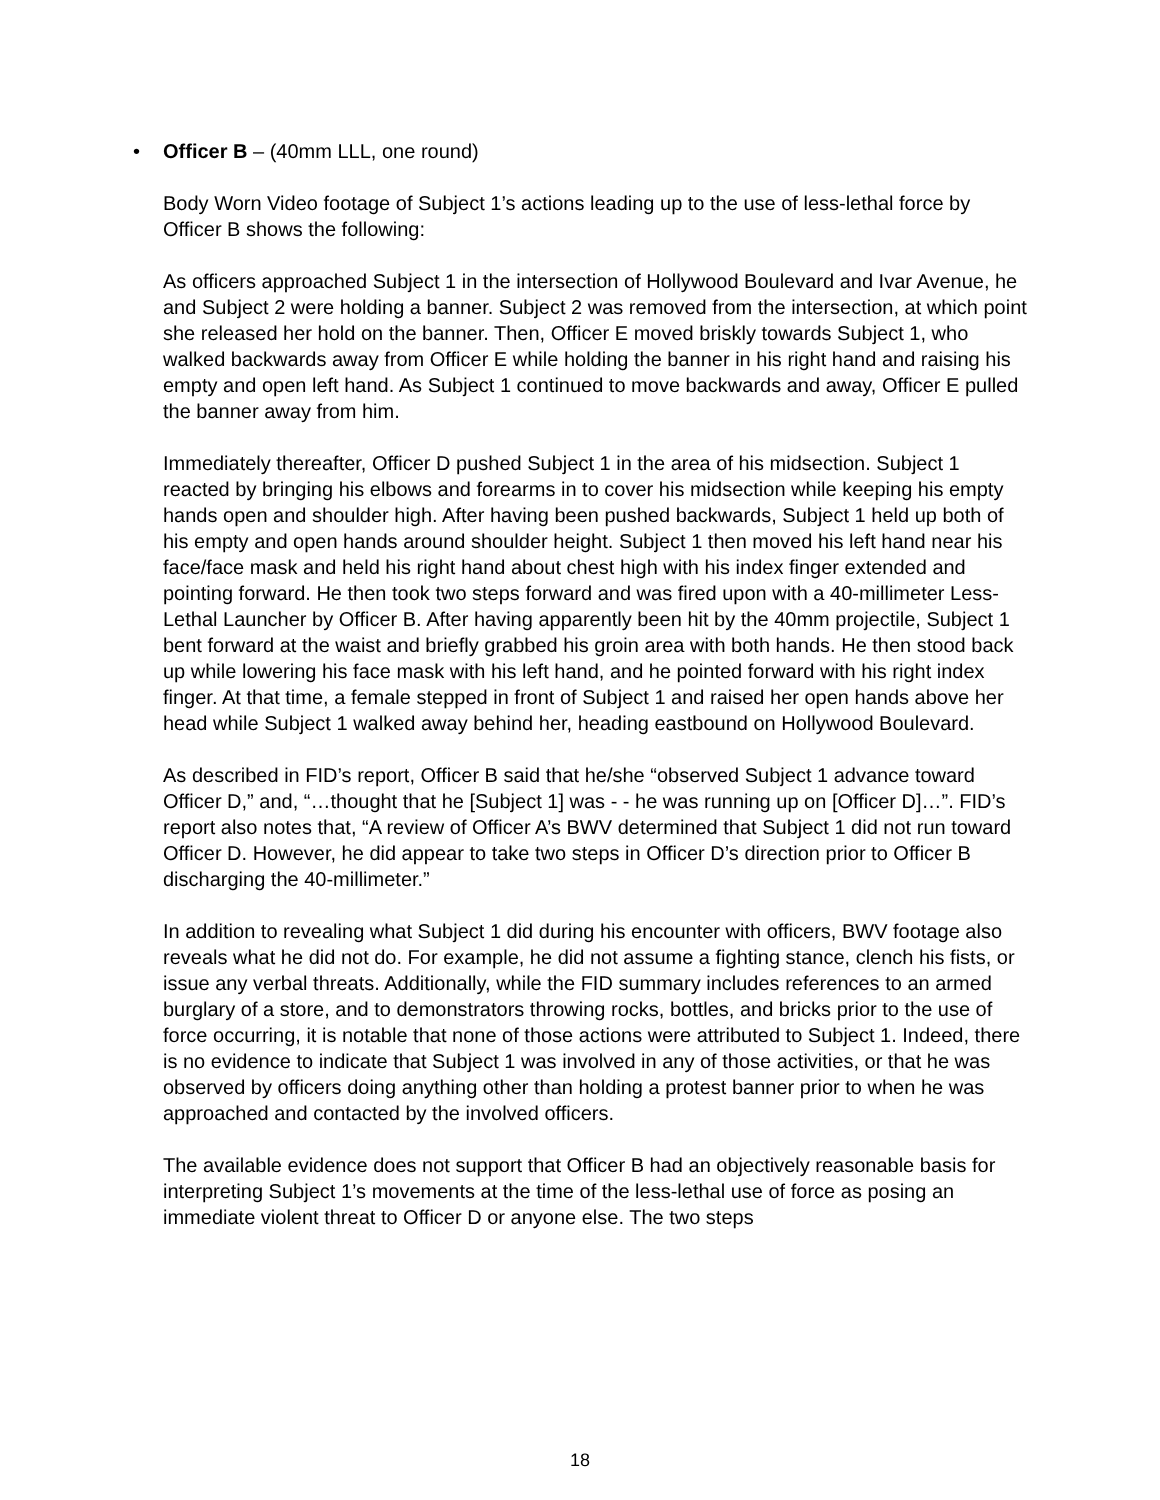• Officer B – (40mm LLL, one round)
Body Worn Video footage of Subject 1’s actions leading up to the use of less-lethal force by Officer B shows the following:
As officers approached Subject 1 in the intersection of Hollywood Boulevard and Ivar Avenue, he and Subject 2 were holding a banner. Subject 2 was removed from the intersection, at which point she released her hold on the banner. Then, Officer E moved briskly towards Subject 1, who walked backwards away from Officer E while holding the banner in his right hand and raising his empty and open left hand. As Subject 1 continued to move backwards and away, Officer E pulled the banner away from him.
Immediately thereafter, Officer D pushed Subject 1 in the area of his midsection. Subject 1 reacted by bringing his elbows and forearms in to cover his midsection while keeping his empty hands open and shoulder high. After having been pushed backwards, Subject 1 held up both of his empty and open hands around shoulder height. Subject 1 then moved his left hand near his face/face mask and held his right hand about chest high with his index finger extended and pointing forward. He then took two steps forward and was fired upon with a 40-millimeter Less-Lethal Launcher by Officer B. After having apparently been hit by the 40mm projectile, Subject 1 bent forward at the waist and briefly grabbed his groin area with both hands. He then stood back up while lowering his face mask with his left hand, and he pointed forward with his right index finger. At that time, a female stepped in front of Subject 1 and raised her open hands above her head while Subject 1 walked away behind her, heading eastbound on Hollywood Boulevard.
As described in FID’s report, Officer B said that he/she “observed Subject 1 advance toward Officer D,” and, “…thought that he [Subject 1] was - - he was running up on [Officer D]…”. FID’s report also notes that, “A review of Officer A’s BWV determined that Subject 1 did not run toward Officer D. However, he did appear to take two steps in Officer D’s direction prior to Officer B discharging the 40-millimeter.”
In addition to revealing what Subject 1 did during his encounter with officers, BWV footage also reveals what he did not do. For example, he did not assume a fighting stance, clench his fists, or issue any verbal threats. Additionally, while the FID summary includes references to an armed burglary of a store, and to demonstrators throwing rocks, bottles, and bricks prior to the use of force occurring, it is notable that none of those actions were attributed to Subject 1. Indeed, there is no evidence to indicate that Subject 1 was involved in any of those activities, or that he was observed by officers doing anything other than holding a protest banner prior to when he was approached and contacted by the involved officers.
The available evidence does not support that Officer B had an objectively reasonable basis for interpreting Subject 1’s movements at the time of the less-lethal use of force as posing an immediate violent threat to Officer D or anyone else. The two steps
18